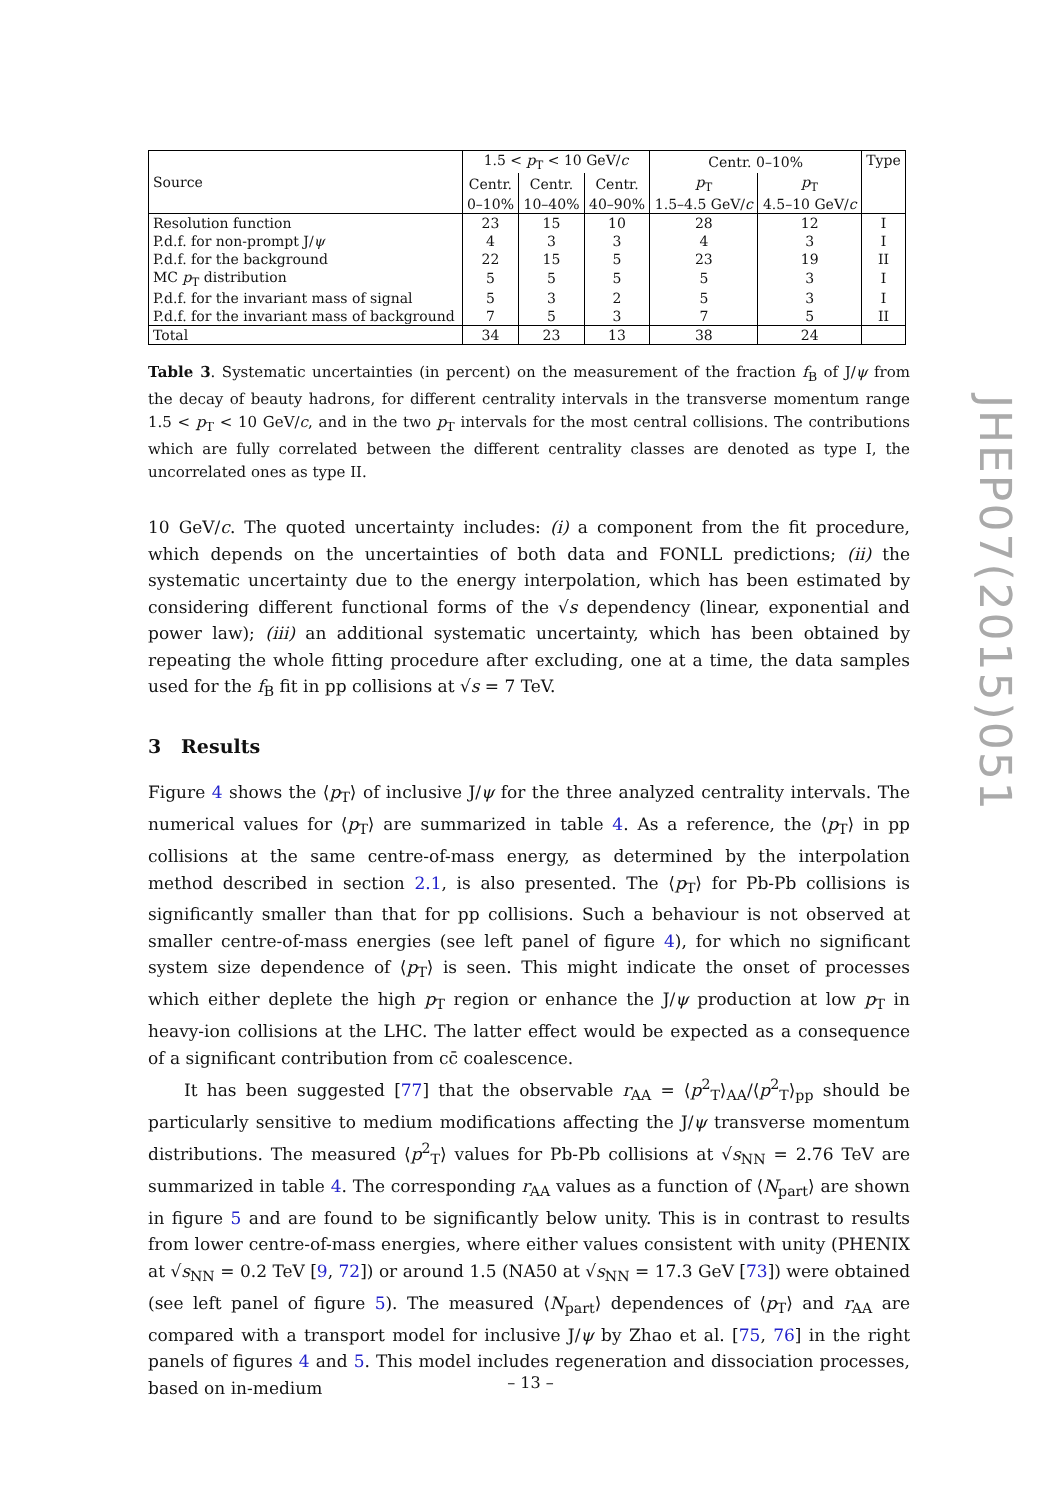| Source | 1.5 < p<sub>T</sub> < 10 GeV/ c | | | Centr. 0–10% | | Type |
| --- | --- | --- | --- | --- | --- | --- |
| | Centr. | Centr. | Centr. | p<sub>T</sub> | p<sub>T</sub> | |
| | 0–10% | 10–40% | 40–90% | 1.5–4.5 GeV/ c | 4.5–10 GeV/ c | |
| Resolution function | 23 | 15 | 10 | 28 | 12 | I |
| P.d.f. for non-prompt J/ ψ | 4 | 3 | 3 | 4 | 3 | I |
| P.d.f. for the background | 22 | 15 | 5 | 23 | 19 | II |
| MC p<sub>T</sub> distribution | 5 | 5 | 5 | 5 | 3 | I |
| P.d.f. for the invariant mass of signal | 5 | 3 | 2 | 5 | 3 | I |
| P.d.f. for the invariant mass of background | 7 | 5 | 3 | 7 | 5 | II |
| Total | 34 | 23 | 13 | 38 | 24 | |
Table 3. Systematic uncertainties (in percent) on the measurement of the fraction f<sub>B</sub> of J/ψ from the decay of beauty hadrons, for different centrality intervals in the transverse momentum range 1.5 < p<sub>T</sub> < 10 GeV/c, and in the two p<sub>T</sub> intervals for the most central collisions. The contributions which are fully correlated between the different centrality classes are denoted as type I, the uncorrelated ones as type II.
10 GeV/c. The quoted uncertainty includes: (i) a component from the fit procedure, which depends on the uncertainties of both data and FONLL predictions; (ii) the systematic uncertainty due to the energy interpolation, which has been estimated by considering different functional forms of the √s dependency (linear, exponential and power law); (iii) an additional systematic uncertainty, which has been obtained by repeating the whole fitting procedure after excluding, one at a time, the data samples used for the f<sub>B</sub> fit in pp collisions at √s = 7 TeV.
3 Results
Figure 4 shows the ⟨p<sub>T</sub>⟩ of inclusive J/ψ for the three analyzed centrality intervals. The numerical values for ⟨p<sub>T</sub>⟩ are summarized in table 4. As a reference, the ⟨p<sub>T</sub>⟩ in pp collisions at the same centre-of-mass energy, as determined by the interpolation method described in section 2.1, is also presented. The ⟨p<sub>T</sub>⟩ for Pb-Pb collisions is significantly smaller than that for pp collisions. Such a behaviour is not observed at smaller centre-of-mass energies (see left panel of figure 4), for which no significant system size dependence of ⟨p<sub>T</sub>⟩ is seen. This might indicate the onset of processes which either deplete the high p<sub>T</sub> region or enhance the J/ψ production at low p<sub>T</sub> in heavy-ion collisions at the LHC. The latter effect would be expected as a consequence of a significant contribution from cc̄ coalescence.
It has been suggested [77] that the observable r<sub>AA</sub> = ⟨p<sup>2</sup><sub>T</sub>⟩<sub>AA</sub>/⟨p<sup>2</sup><sub>T</sub>⟩<sub>pp</sub> should be particularly sensitive to medium modifications affecting the J/ψ transverse momentum distributions. The measured ⟨p<sup>2</sup><sub>T</sub>⟩ values for Pb-Pb collisions at √s<sub>NN</sub> = 2.76 TeV are summarized in table 4. The corresponding r<sub>AA</sub> values as a function of ⟨N<sub>part</sub>⟩ are shown in figure 5 and are found to be significantly below unity. This is in contrast to results from lower centre-of-mass energies, where either values consistent with unity (PHENIX at √s<sub>NN</sub> = 0.2 TeV [9, 72]) or around 1.5 (NA50 at √s<sub>NN</sub> = 17.3 GeV [73]) were obtained (see left panel of figure 5). The measured ⟨N<sub>part</sub>⟩ dependences of ⟨p<sub>T</sub>⟩ and r<sub>AA</sub> are compared with a transport model for inclusive J/ψ by Zhao et al. [75, 76] in the right panels of figures 4 and 5. This model includes regeneration and dissociation processes, based on in-medium
JHEP07(2015)051
– 13 –